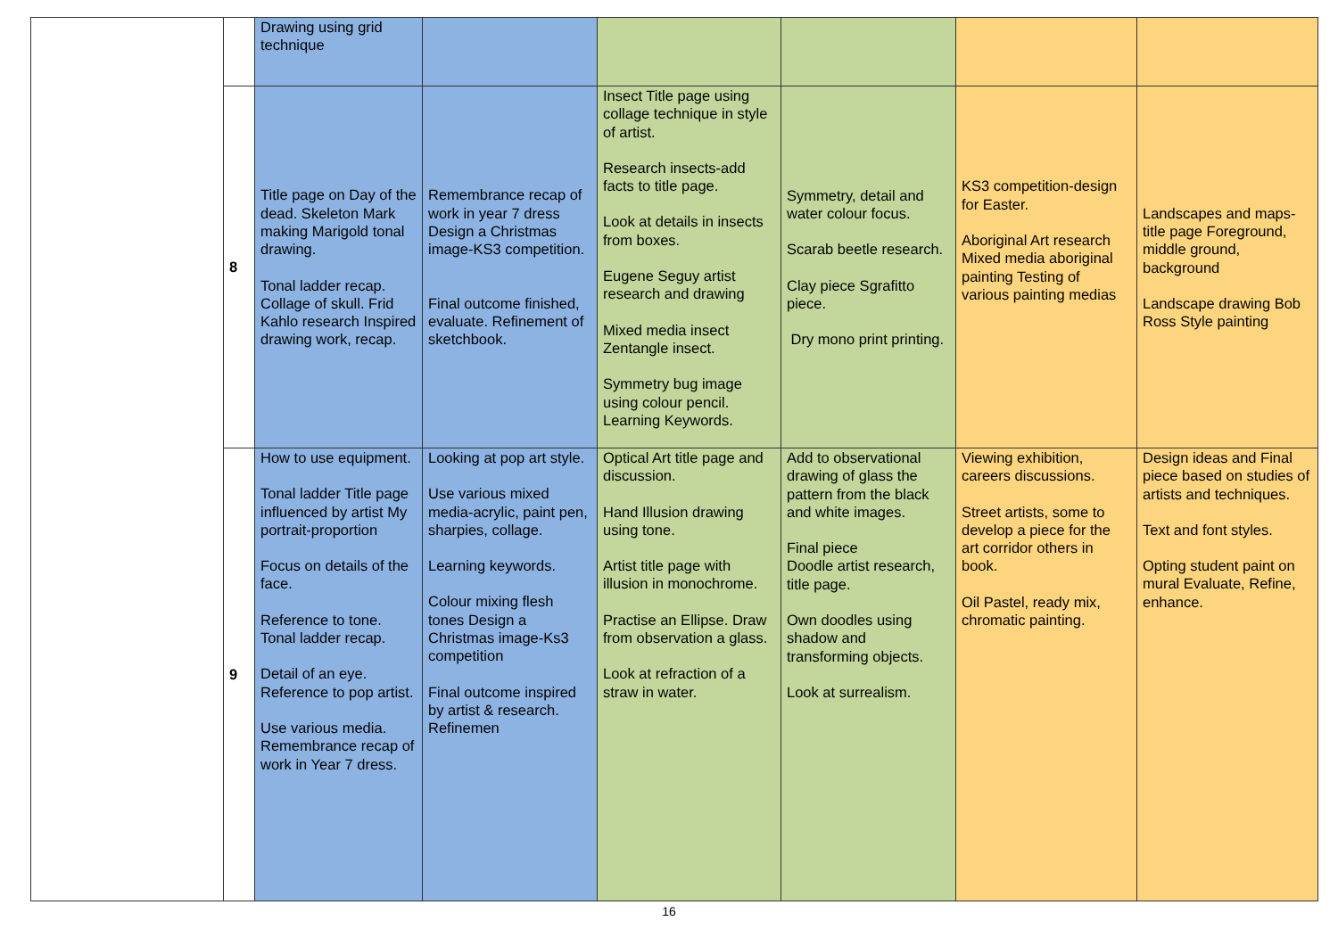| | | Drawing using grid technique | | | | | |
| | 8 | Title page on Day of the dead. Skeleton Mark making Marigold tonal drawing. Tonal ladder recap. Collage of skull. Frid Kahlo research Inspired drawing work, recap. | Remembrance recap of work in year 7 dress Design a Christmas image-KS3 competition. Final outcome finished, evaluate. Refinement of sketchbook. | Insect Title page using collage technique in style of artist. Research insects-add facts to title page. Look at details in insects from boxes. Eugene Seguy artist research and drawing Mixed media insect Zentangle insect. Symmetry bug image using colour pencil. Learning Keywords. | Symmetry, detail and water colour focus. Scarab beetle research. Clay piece Sgrafitto piece. Dry mono print printing. | KS3 competition-design for Easter. Aboriginal Art research Mixed media aboriginal painting Testing of various painting medias | Landscapes and maps-title page Foreground, middle ground, background Landscape drawing Bob Ross Style painting |
| | 9 | How to use equipment. Tonal ladder Title page influenced by artist My portrait-proportion Focus on details of the face. Reference to tone. Tonal ladder recap. Detail of an eye. Reference to pop artist. Use various media. Remembrance recap of work in Year 7 dress. | Looking at pop art style. Use various mixed media-acrylic, paint pen, sharpies, collage. Learning keywords. Colour mixing flesh tones Design a Christmas image-Ks3 competition Final outcome inspired by artist & research. Refinemen | Optical Art title page and discussion. Hand Illusion drawing using tone. Artist title page with illusion in monochrome. Practise an Ellipse. Draw from observation a glass. Look at refraction of a straw in water. | Add to observational drawing of glass the pattern from the black and white images. Final piece Doodle artist research, title page. Own doodles using shadow and transforming objects. Look at surrealism. | Viewing exhibition, careers discussions. Street artists, some to develop a piece for the art corridor others in book. Oil Pastel, ready mix, chromatic painting. | Design ideas and Final piece based on studies of artists and techniques. Text and font styles. Opting student paint on mural Evaluate, Refine, enhance. |
16